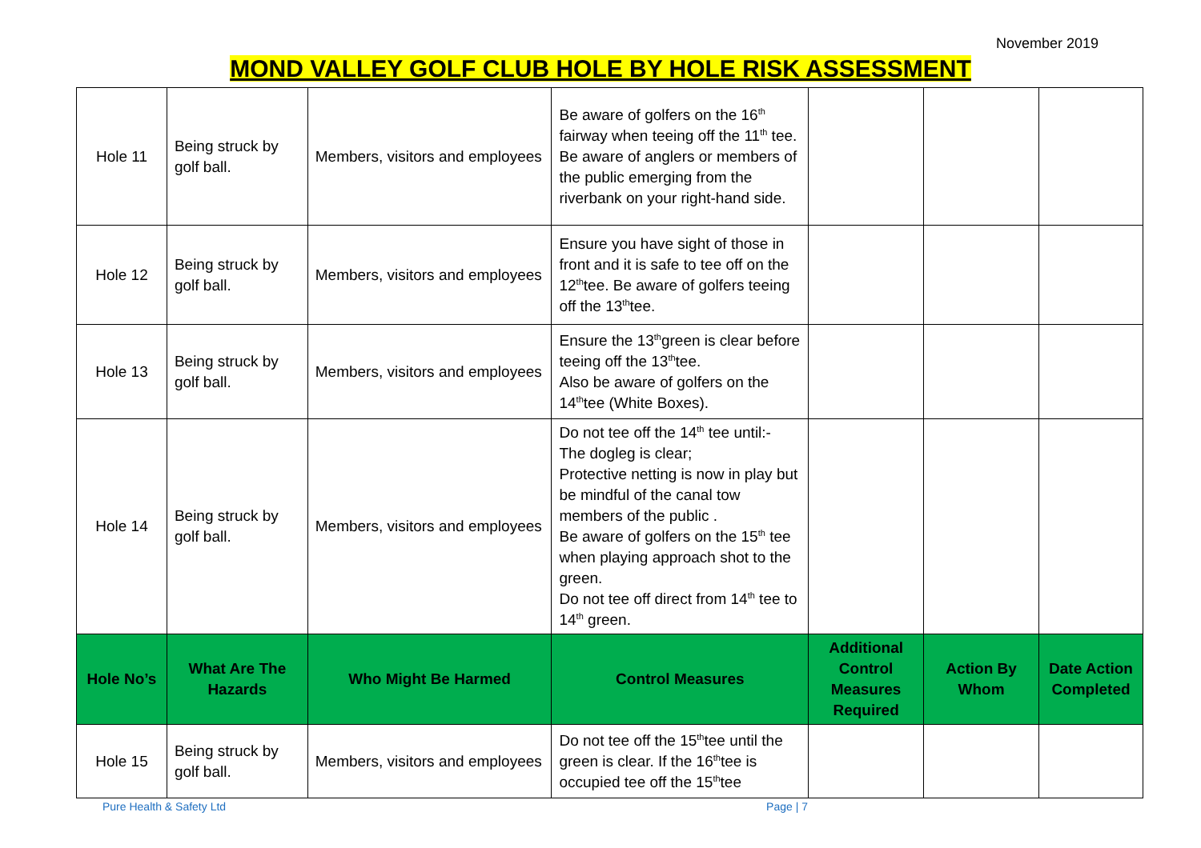November 2019
MOND VALLEY GOLF CLUB HOLE BY HOLE RISK ASSESSMENT
| Hole 11 | Being struck by golf ball. | Members, visitors and employees | Be aware of golfers on the 16<sup>th</sup> fairway when teeing off the 11<sup>th</sup> tee. Be aware of anglers or members of the public emerging from the riverbank on your right-hand side. | | | |
| Hole 12 | Being struck by golf ball. | Members, visitors and employees | Ensure you have sight of those in front and it is safe to tee off on the 12<sup>th</sup>tee. Be aware of golfers teeing off the 13<sup>th</sup>tee. | | | |
| Hole 13 | Being struck by golf ball. | Members, visitors and employees | Ensure the 13<sup>th</sup>green is clear before teeing off the 13<sup>th</sup>tee. Also be aware of golfers on the 14<sup>th</sup>tee (White Boxes). | | | |
| Hole 14 | Being struck by golf ball. | Members, visitors and employees | Do not tee off the 14<sup>th</sup> tee until:- The dogleg is clear; Protective netting is now in play but be mindful of the canal tow members of the public . Be aware of golfers on the 15<sup>th</sup> tee when playing approach shot to the green. Do not tee off direct from 14<sup>th</sup> tee to 14<sup>th</sup> green. | | | |
| Hole No’s | What Are The Hazards | Who Might Be Harmed | Control Measures | Additional Control Measures Required | Action By Whom | Date Action Completed |
| Hole 15 | Being struck by golf ball. | Members, visitors and employees | Do not tee off the 15<sup>th</sup>tee until the green is clear. If the 16<sup>th</sup>tee is occupied tee off the 15<sup>th</sup>tee | | | |
Pure Health & Safety Ltd Page | 7